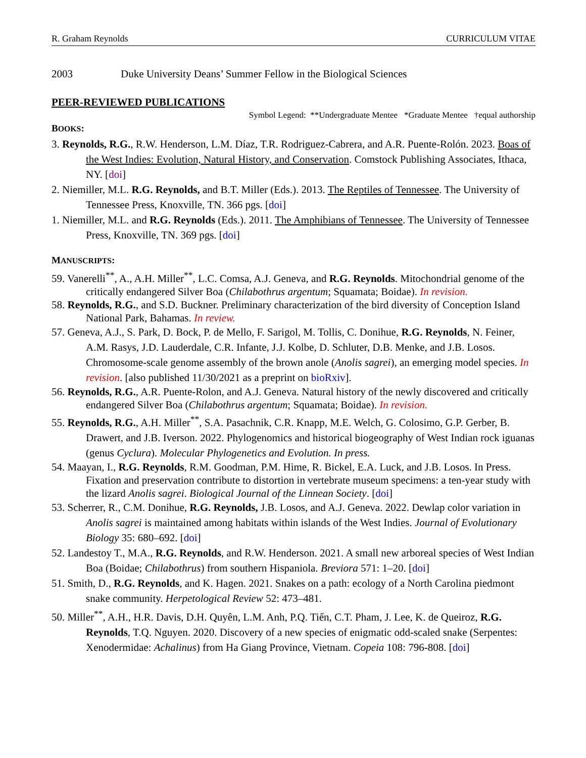R. Graham Reynolds CURRICULUM VITAE
2003 Duke University Deans’ Summer Fellow in the Biological Sciences
PEER-REVIEWED PUBLICATIONS
Symbol Legend: **Undergraduate Mentee *Graduate Mentee †equal authorship
BOOKS:
3. Reynolds, R.G., R.W. Henderson, L.M. Díaz, T.R. Rodriguez-Cabrera, and A.R. Puente-Rolón. 2023. Boas of the West Indies: Evolution, Natural History, and Conservation. Comstock Publishing Associates, Ithaca, NY. [doi]
2. Niemiller, M.L. R.G. Reynolds, and B.T. Miller (Eds.). 2013. The Reptiles of Tennessee. The University of Tennessee Press, Knoxville, TN. 366 pgs. [doi]
1. Niemiller, M.L. and R.G. Reynolds (Eds.). 2011. The Amphibians of Tennessee. The University of Tennessee Press, Knoxville, TN. 369 pgs. [doi]
MANUSCRIPTS:
59. Vanerelli<sup>**</sup>, A., A.H. Miller<sup>**</sup>, L.C. Comsa, A.J. Geneva, and R.G. Reynolds. Mitochondrial genome of the critically endangered Silver Boa (Chilabothrus argentum; Squamata; Boidae). In revision.
58. Reynolds, R.G., and S.D. Buckner. Preliminary characterization of the bird diversity of Conception Island National Park, Bahamas. In review.
57. Geneva, A.J., S. Park, D. Bock, P. de Mello, F. Sarigol, M. Tollis, C. Donihue, R.G. Reynolds, N. Feiner, A.M. Rasys, J.D. Lauderdale, C.R. Infante, J.J. Kolbe, D. Schluter, D.B. Menke, and J.B. Losos. Chromosome-scale genome assembly of the brown anole (Anolis sagrei), an emerging model species. In revision. [also published 11/30/2021 as a preprint on bioRxiv].
56. Reynolds, R.G., A.R. Puente-Rolon, and A.J. Geneva. Natural history of the newly discovered and critically endangered Silver Boa (Chilabothrus argentum; Squamata; Boidae). In revision.
55. Reynolds, R.G., A.H. Miller<sup>**</sup>, S.A. Pasachnik, C.R. Knapp, M.E. Welch, G. Colosimo, G.P. Gerber, B. Drawert, and J.B. Iverson. 2022. Phylogenomics and historical biogeography of West Indian rock iguanas (genus Cyclura). Molecular Phylogenetics and Evolution. In press.
54. Maayan, I., R.G. Reynolds, R.M. Goodman, P.M. Hime, R. Bickel, E.A. Luck, and J.B. Losos. In Press. Fixation and preservation contribute to distortion in vertebrate museum specimens: a ten-year study with the lizard Anolis sagrei. Biological Journal of the Linnean Society. [doi]
53. Scherrer, R., C.M. Donihue, R.G. Reynolds, J.B. Losos, and A.J. Geneva. 2022. Dewlap color variation in Anolis sagrei is maintained among habitats within islands of the West Indies. Journal of Evolutionary Biology 35: 680–692. [doi]
52. Landestoy T., M.A., R.G. Reynolds, and R.W. Henderson. 2021. A small new arboreal species of West Indian Boa (Boidae; Chilabothrus) from southern Hispaniola. Breviora 571: 1–20. [doi]
51. Smith, D., R.G. Reynolds, and K. Hagen. 2021. Snakes on a path: ecology of a North Carolina piedmont snake community. Herpetological Review 52: 473–481.
50. Miller<sup>**</sup>, A.H., H.R. Davis, D.H. Quyên, L.M. Anh, P.Q. Tiến, C.T. Pham, J. Lee, K. de Queiroz, R.G. Reynolds, T.Q. Nguyen. 2020. Discovery of a new species of enigmatic odd-scaled snake (Serpentes: Xenodermidae: Achalinus) from Ha Giang Province, Vietnam. Copeia 108: 796-808. [doi]